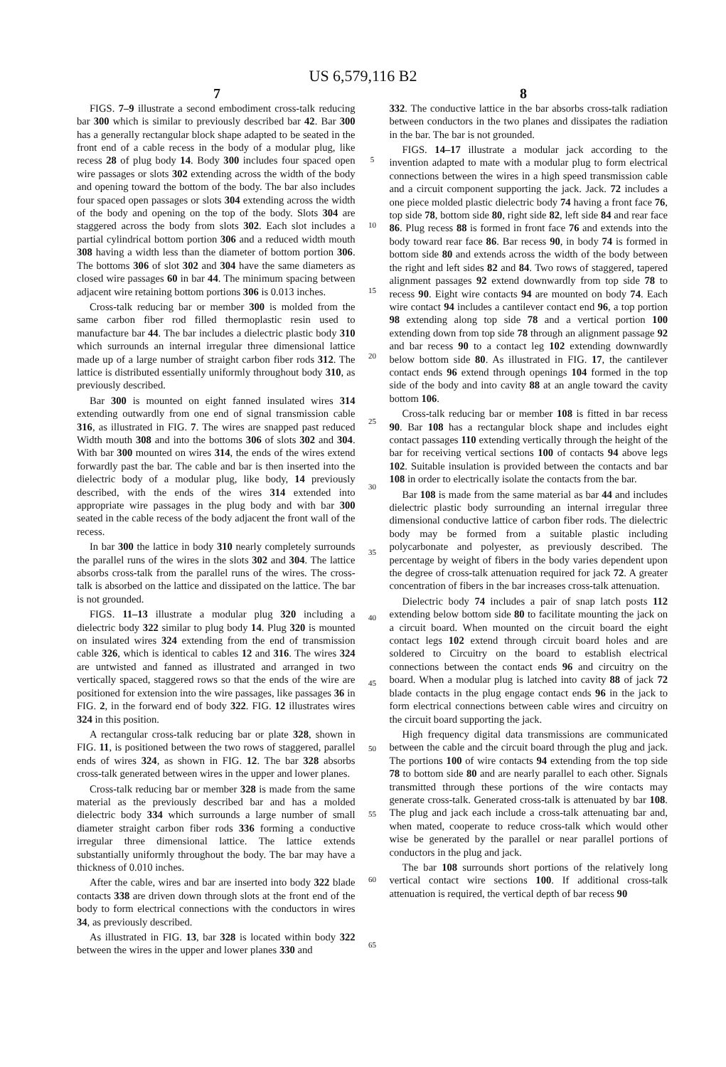US 6,579,116 B2
7 8
FIGS. 7–9 illustrate a second embodiment cross-talk reducing bar 300 which is similar to previously described bar 42. Bar 300 has a generally rectangular block shape adapted to be seated in the front end of a cable recess in the body of a modular plug, like recess 28 of plug body 14. Body 300 includes four spaced open wire passages or slots 302 extending across the width of the body and opening toward the bottom of the body. The bar also includes four spaced open passages or slots 304 extending across the width of the body and opening on the top of the body. Slots 304 are staggered across the body from slots 302. Each slot includes a partial cylindrical bottom portion 306 and a reduced width mouth 308 having a width less than the diameter of bottom portion 306. The bottoms 306 of slot 302 and 304 have the same diameters as closed wire passages 60 in bar 44. The minimum spacing between adjacent wire retaining bottom portions 306 is 0.013 inches.
Cross-talk reducing bar or member 300 is molded from the same carbon fiber rod filled thermoplastic resin used to manufacture bar 44. The bar includes a dielectric plastic body 310 which surrounds an internal irregular three dimensional lattice made up of a large number of straight carbon fiber rods 312. The lattice is distributed essentially uniformly throughout body 310, as previously described.
Bar 300 is mounted on eight fanned insulated wires 314 extending outwardly from one end of signal transmission cable 316, as illustrated in FIG. 7. The wires are snapped past reduced Width mouth 308 and into the bottoms 306 of slots 302 and 304. With bar 300 mounted on wires 314, the ends of the wires extend forwardly past the bar. The cable and bar is then inserted into the dielectric body of a modular plug, like body, 14 previously described, with the ends of the wires 314 extended into appropriate wire passages in the plug body and with bar 300 seated in the cable recess of the body adjacent the front wall of the recess.
In bar 300 the lattice in body 310 nearly completely surrounds the parallel runs of the wires in the slots 302 and 304. The lattice absorbs cross-talk from the parallel runs of the wires. The cross-talk is absorbed on the lattice and dissipated on the lattice. The bar is not grounded.
FIGS. 11–13 illustrate a modular plug 320 including a dielectric body 322 similar to plug body 14. Plug 320 is mounted on insulated wires 324 extending from the end of transmission cable 326, which is identical to cables 12 and 316. The wires 324 are untwisted and fanned as illustrated and arranged in two vertically spaced, staggered rows so that the ends of the wire are positioned for extension into the wire passages, like passages 36 in FIG. 2, in the forward end of body 322. FIG. 12 illustrates wires 324 in this position.
A rectangular cross-talk reducing bar or plate 328, shown in FIG. 11, is positioned between the two rows of staggered, parallel ends of wires 324, as shown in FIG. 12. The bar 328 absorbs cross-talk generated between wires in the upper and lower planes.
Cross-talk reducing bar or member 328 is made from the same material as the previously described bar and has a molded dielectric body 334 which surrounds a large number of small diameter straight carbon fiber rods 336 forming a conductive irregular three dimensional lattice. The lattice extends substantially uniformly throughout the body. The bar may have a thickness of 0.010 inches.
After the cable, wires and bar are inserted into body 322 blade contacts 338 are driven down through slots at the front end of the body to form electrical connections with the conductors in wires 34, as previously described.
As illustrated in FIG. 13, bar 328 is located within body 322 between the wires in the upper and lower planes 330 and
5
10
15
20
25
30
35
40
45
50
55
60
65
332. The conductive lattice in the bar absorbs cross-talk radiation between conductors in the two planes and dissipates the radiation in the bar. The bar is not grounded.
FIGS. 14–17 illustrate a modular jack according to the invention adapted to mate with a modular plug to form electrical connections between the wires in a high speed transmission cable and a circuit component supporting the jack. Jack. 72 includes a one piece molded plastic dielectric body 74 having a front face 76, top side 78, bottom side 80, right side 82, left side 84 and rear face 86. Plug recess 88 is formed in front face 76 and extends into the body toward rear face 86. Bar recess 90, in body 74 is formed in bottom side 80 and extends across the width of the body between the right and left sides 82 and 84. Two rows of staggered, tapered alignment passages 92 extend downwardly from top side 78 to recess 90. Eight wire contacts 94 are mounted on body 74. Each wire contact 94 includes a cantilever contact end 96, a top portion 98 extending along top side 78 and a vertical portion 100 extending down from top side 78 through an alignment passage 92 and bar recess 90 to a contact leg 102 extending downwardly below bottom side 80. As illustrated in FIG. 17, the cantilever contact ends 96 extend through openings 104 formed in the top side of the body and into cavity 88 at an angle toward the cavity bottom 106.
Cross-talk reducing bar or member 108 is fitted in bar recess 90. Bar 108 has a rectangular block shape and includes eight contact passages 110 extending vertically through the height of the bar for receiving vertical sections 100 of contacts 94 above legs 102. Suitable insulation is provided between the contacts and bar 108 in order to electrically isolate the contacts from the bar.
Bar 108 is made from the same material as bar 44 and includes dielectric plastic body surrounding an internal irregular three dimensional conductive lattice of carbon fiber rods. The dielectric body may be formed from a suitable plastic including polycarbonate and polyester, as previously described. The percentage by weight of fibers in the body varies dependent upon the degree of cross-talk attenuation required for jack 72. A greater concentration of fibers in the bar increases cross-talk attenuation.
Dielectric body 74 includes a pair of snap latch posts 112 extending below bottom side 80 to facilitate mounting the jack on a circuit board. When mounted on the circuit board the eight contact legs 102 extend through circuit board holes and are soldered to Circuitry on the board to establish electrical connections between the contact ends 96 and circuitry on the board. When a modular plug is latched into cavity 88 of jack 72 blade contacts in the plug engage contact ends 96 in the jack to form electrical connections between cable wires and circuitry on the circuit board supporting the jack.
High frequency digital data transmissions are communicated between the cable and the circuit board through the plug and jack. The portions 100 of wire contacts 94 extending from the top side 78 to bottom side 80 and are nearly parallel to each other. Signals transmitted through these portions of the wire contacts may generate cross-talk. Generated cross-talk is attenuated by bar 108. The plug and jack each include a cross-talk attenuating bar and, when mated, cooperate to reduce cross-talk which would other wise be generated by the parallel or near parallel portions of conductors in the plug and jack.
The bar 108 surrounds short portions of the relatively long vertical contact wire sections 100. If additional cross-talk attenuation is required, the vertical depth of bar recess 90